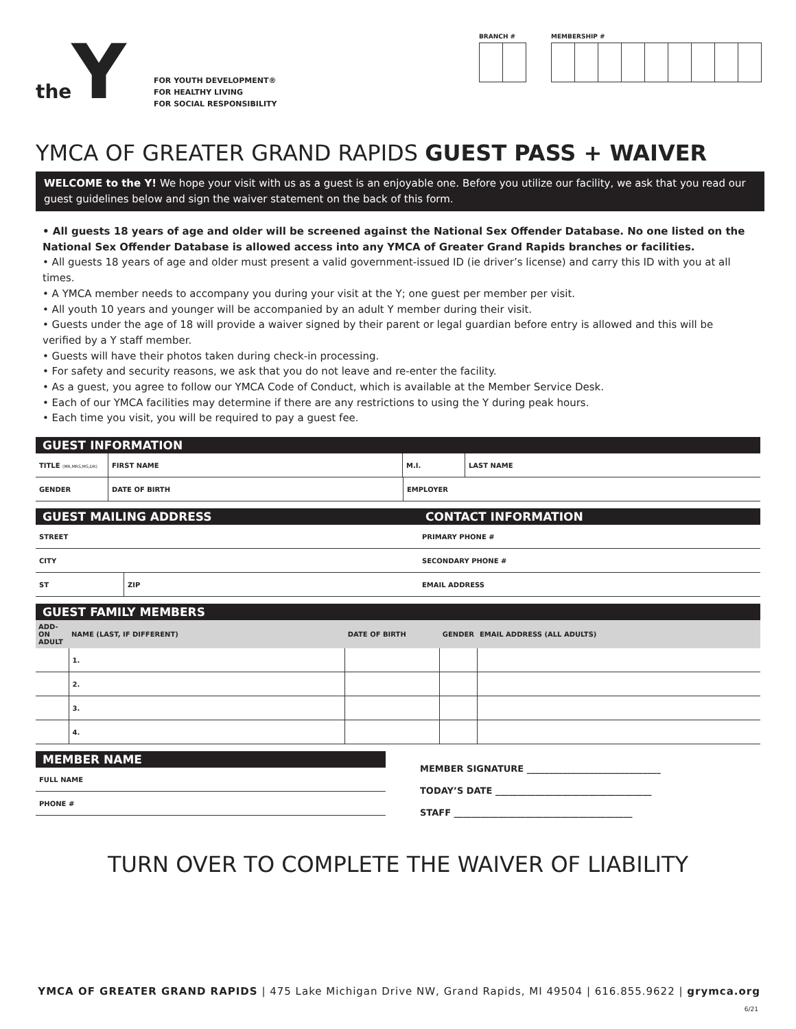the Y
FOR YOUTH DEVELOPMENT®
FOR HEALTHY LIVING
FOR SOCIAL RESPONSIBILITY
BRANCH # MEMBERSHIP #
YMCA OF GREATER GRAND RAPIDS GUEST PASS + WAIVER
WELCOME to the Y! We hope your visit with us as a guest is an enjoyable one. Before you utilize our facility, we ask that you read our guest guidelines below and sign the waiver statement on the back of this form.
• All guests 18 years of age and older will be screened against the National Sex Offender Database. No one listed on the National Sex Offender Database is allowed access into any YMCA of Greater Grand Rapids branches or facilities.
• All guests 18 years of age and older must present a valid government-issued ID (ie driver’s license) and carry this ID with you at all times.
• A YMCA member needs to accompany you during your visit at the Y; one guest per member per visit.
• All youth 10 years and younger will be accompanied by an adult Y member during their visit.
• Guests under the age of 18 will provide a waiver signed by their parent or legal guardian before entry is allowed and this will be verified by a Y staff member.
• Guests will have their photos taken during check-in processing.
• For safety and security reasons, we ask that you do not leave and re-enter the facility.
• As a guest, you agree to follow our YMCA Code of Conduct, which is available at the Member Service Desk.
• Each of our YMCA facilities may determine if there are any restrictions to using the Y during peak hours.
• Each time you visit, you will be required to pay a guest fee.
GUEST INFORMATION
| TITLE (MR,MRS,MS,DR) | FIRST NAME | M.I. | LAST NAME |
| GENDER | DATE OF BIRTH | EMPLOYER |
GUEST MAILING ADDRESS
| STREET |
| CITY |
| ST | ZIP |
CONTACT INFORMATION
| PRIMARY PHONE # |
| SECONDARY PHONE # |
| EMAIL ADDRESS |
GUEST FAMILY MEMBERS
| ADD-ON ADULT | NAME (LAST, IF DIFFERENT) | DATE OF BIRTH | GENDER | EMAIL ADDRESS (ALL ADULTS) |
| --- | --- | --- | --- | --- |
| | 1. | | | |
| | 2. | | | |
| | 3. | | | |
| | 4. | | | |
MEMBER NAME
| FULL NAME |
| PHONE # |
MEMBER SIGNATURE ______________________________
TODAY’S DATE ___________________________________
STAFF ________________________________________
TURN OVER TO COMPLETE THE WAIVER OF LIABILITY
YMCA OF GREATER GRAND RAPIDS | 475 Lake Michigan Drive NW, Grand Rapids, MI 49504 | 616.855.9622 | grymca.org
6/21